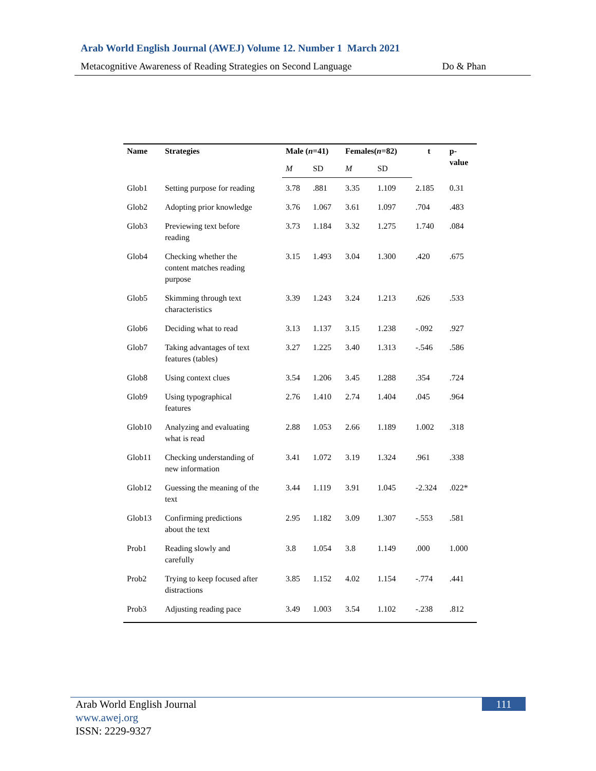Arab World English Journal (AWEJ) Volume 12. Number 1 March 2021
Metacognitive Awareness of Reading Strategies on Second Language Do & Phan
| Name | Strategies | Male ( n =41) | | Females( n =82) | | t | p- value |
| --- | --- | --- | --- | --- | --- | --- | --- |
| | | M | SD | M | SD | | |
| Glob1 | Setting purpose for reading | 3.78 | .881 | 3.35 | 1.109 | 2.185 | 0.31 |
| Glob2 | Adopting prior knowledge | 3.76 | 1.067 | 3.61 | 1.097 | .704 | .483 |
| Glob3 | Previewing text before reading | 3.73 | 1.184 | 3.32 | 1.275 | 1.740 | .084 |
| Glob4 | Checking whether the content matches reading purpose | 3.15 | 1.493 | 3.04 | 1.300 | .420 | .675 |
| Glob5 | Skimming through text characteristics | 3.39 | 1.243 | 3.24 | 1.213 | .626 | .533 |
| Glob6 | Deciding what to read | 3.13 | 1.137 | 3.15 | 1.238 | -.092 | .927 |
| Glob7 | Taking advantages of text features (tables) | 3.27 | 1.225 | 3.40 | 1.313 | -.546 | .586 |
| Glob8 | Using context clues | 3.54 | 1.206 | 3.45 | 1.288 | .354 | .724 |
| Glob9 | Using typographical features | 2.76 | 1.410 | 2.74 | 1.404 | .045 | .964 |
| Glob10 | Analyzing and evaluating what is read | 2.88 | 1.053 | 2.66 | 1.189 | 1.002 | .318 |
| Glob11 | Checking understanding of new information | 3.41 | 1.072 | 3.19 | 1.324 | .961 | .338 |
| Glob12 | Guessing the meaning of the text | 3.44 | 1.119 | 3.91 | 1.045 | -2.324 | .022* |
| Glob13 | Confirming predictions about the text | 2.95 | 1.182 | 3.09 | 1.307 | -.553 | .581 |
| Prob1 | Reading slowly and carefully | 3.8 | 1.054 | 3.8 | 1.149 | .000 | 1.000 |
| Prob2 | Trying to keep focused after distractions | 3.85 | 1.152 | 4.02 | 1.154 | -.774 | .441 |
| Prob3 | Adjusting reading pace | 3.49 | 1.003 | 3.54 | 1.102 | -.238 | .812 |
111
Arab World English Journal
www.awej.org
ISSN: 2229-9327